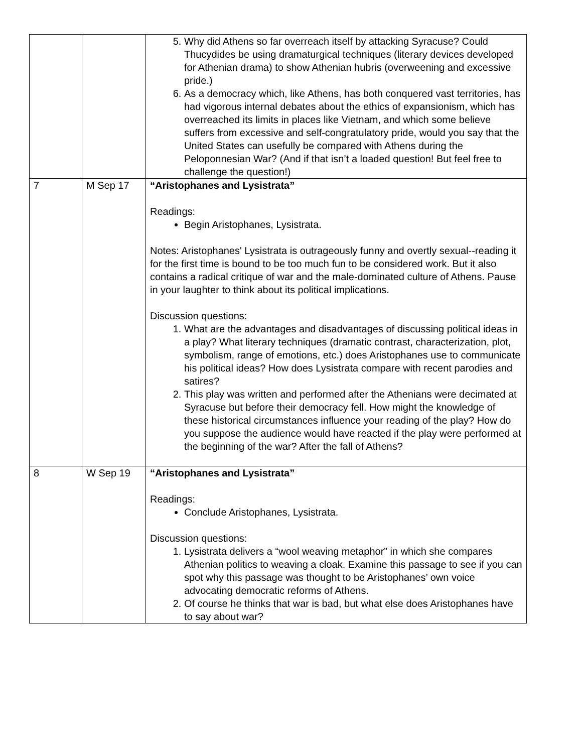| | | 5. Why did Athens so far overreach itself by attacking Syracuse? Could Thucydides be using dramaturgical techniques (literary devices developed for Athenian drama) to show Athenian hubris (overweening and excessive pride.) 6. As a democracy which, like Athens, has both conquered vast territories, has had vigorous internal debates about the ethics of expansionism, which has overreached its limits in places like Vietnam, and which some believe suffers from excessive and self-congratulatory pride, would you say that the United States can usefully be compared with Athens during the Peloponnesian War? (And if that isn’t a loaded question! But feel free to challenge the question!) |
| 7 | M Sep 17 | “Aristophanes and Lysistrata” Readings: Begin Aristophanes, Lysistrata. Notes: Aristophanes' Lysistrata is outrageously funny and overtly sexual--reading it for the first time is bound to be too much fun to be considered work. But it also contains a radical critique of war and the male-dominated culture of Athens. Pause in your laughter to think about its political implications. Discussion questions: 1. What are the advantages and disadvantages of discussing political ideas in a play? What literary techniques (dramatic contrast, characterization, plot, symbolism, range of emotions, etc.) does Aristophanes use to communicate his political ideas? How does Lysistrata compare with recent parodies and satires? 2. This play was written and performed after the Athenians were decimated at Syracuse but before their democracy fell. How might the knowledge of these historical circumstances influence your reading of the play? How do you suppose the audience would have reacted if the play were performed at the beginning of the war? After the fall of Athens? |
| 8 | W Sep 19 | “Aristophanes and Lysistrata” Readings: Conclude Aristophanes, Lysistrata. Discussion questions: 1. Lysistrata delivers a “wool weaving metaphor” in which she compares Athenian politics to weaving a cloak. Examine this passage to see if you can spot why this passage was thought to be Aristophanes’ own voice advocating democratic reforms of Athens. 2. Of course he thinks that war is bad, but what else does Aristophanes have to say about war? |